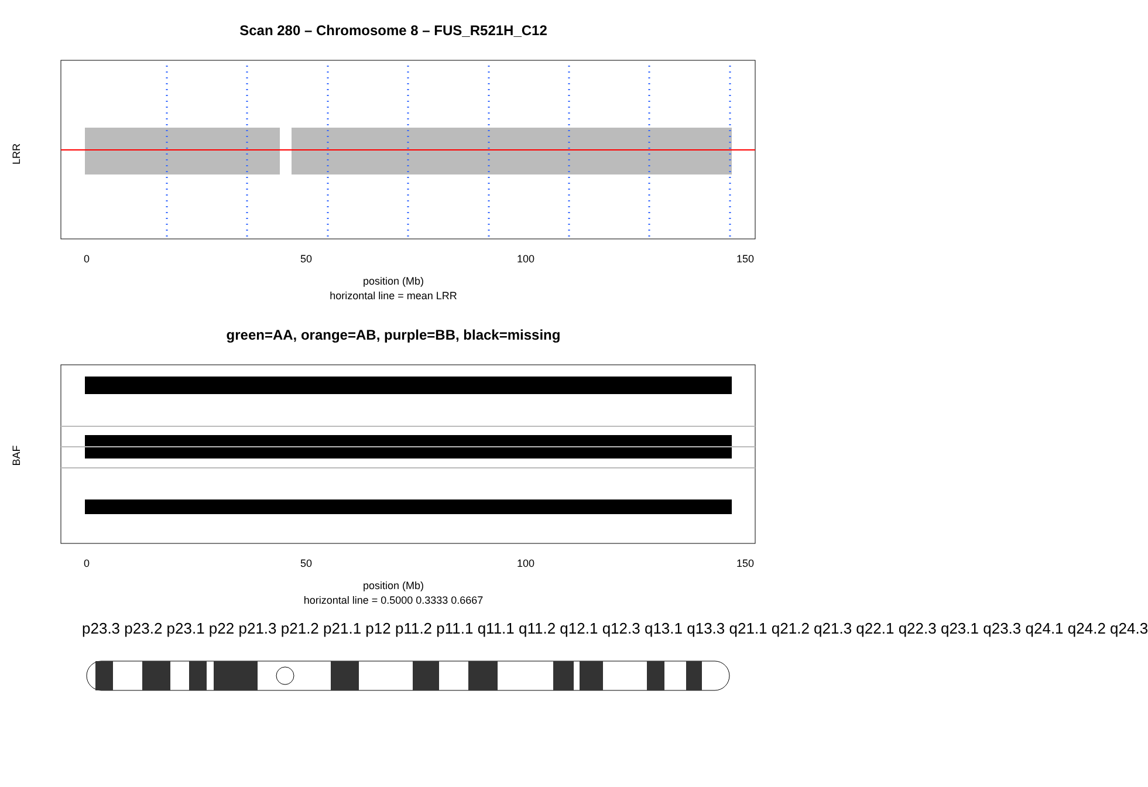Scan 280 – Chromosome 8 – FUS_R521H_C12
0
50
100
150
LRR
position (Mb)
horizontal line = mean LRR
green=AA, orange=AB, purple=BB, black=missing
0
50
100
150
BAF
position (Mb)
horizontal line = 0.5000 0.3333 0.6667
p23.3 p23.2 p23.1 p22 p21.3 p21.2 p21.1 p12 p11.2 p11.1 q11.1 q11.2 q12.1 q12.3 q13.1 q13.3 q21.1 q21.2 q21.3 q22.1 q22.3 q23.1 q23.3 q24.1 q24.2 q24.3